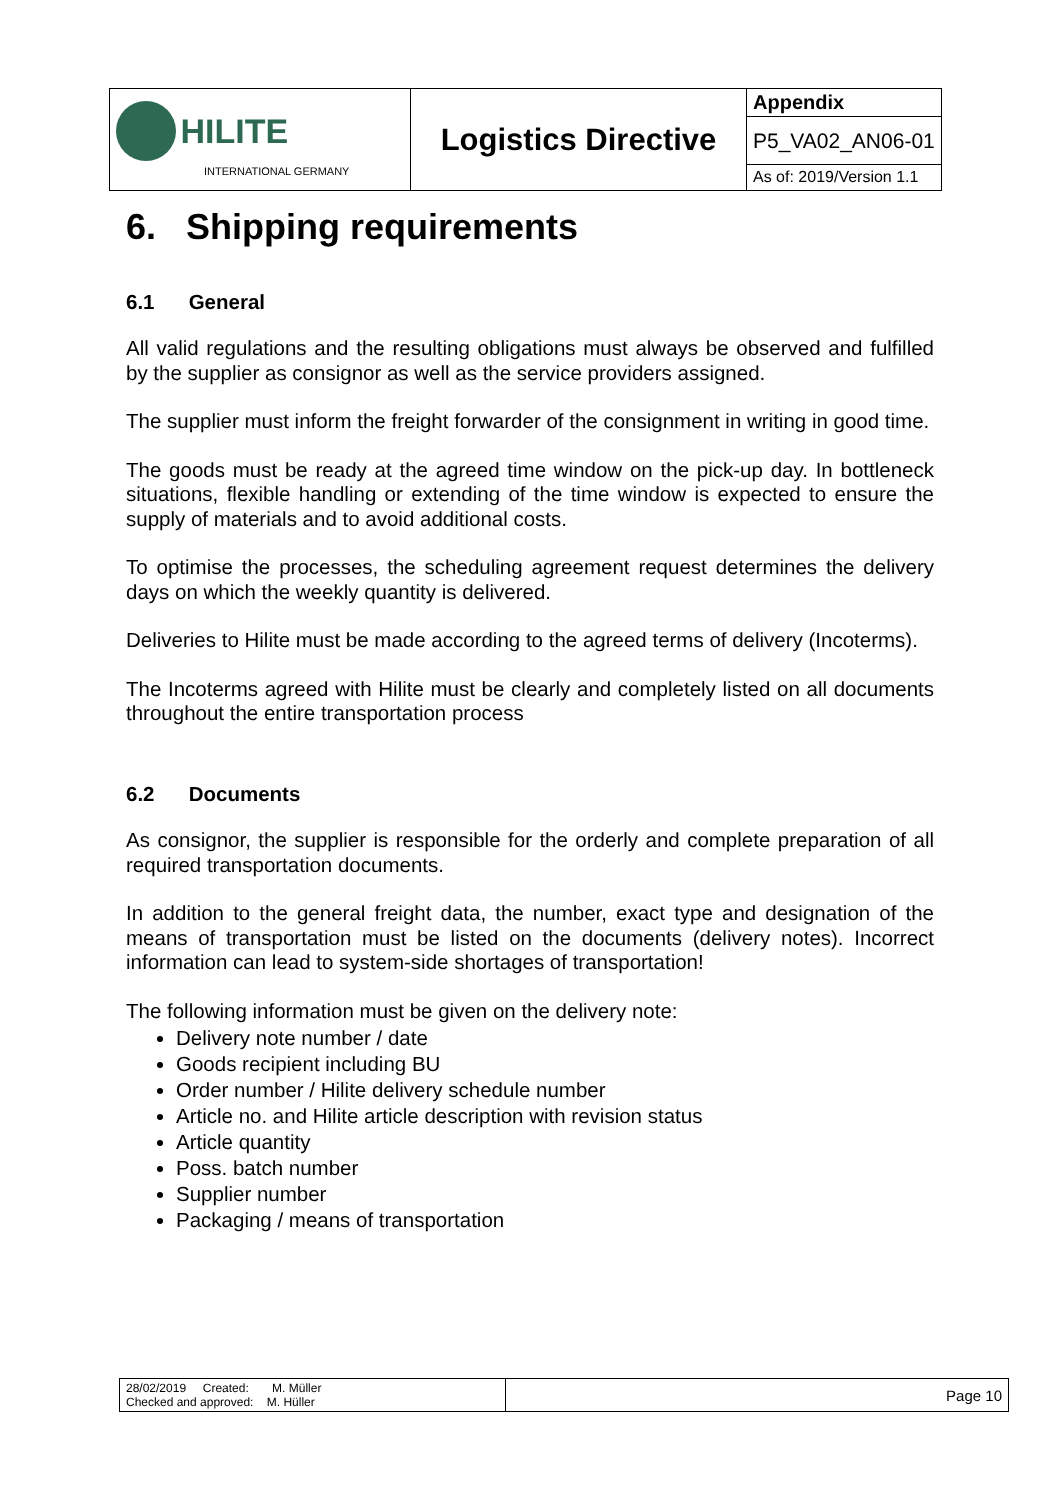| HILITE INTERNATIONAL GERMANY | Logistics Directive | Appendix |
| | | P5_VA02_AN06-01 |
| | | As of: 2019/Version 1.1 |
6. Shipping requirements
6.1 General
All valid regulations and the resulting obligations must always be observed and fulfilled by the supplier as consignor as well as the service providers assigned.
The supplier must inform the freight forwarder of the consignment in writing in good time.
The goods must be ready at the agreed time window on the pick-up day. In bottleneck situations, flexible handling or extending of the time window is expected to ensure the supply of materials and to avoid additional costs.
To optimise the processes, the scheduling agreement request determines the delivery days on which the weekly quantity is delivered.
Deliveries to Hilite must be made according to the agreed terms of delivery (Incoterms).
The Incoterms agreed with Hilite must be clearly and completely listed on all documents throughout the entire transportation process
6.2 Documents
As consignor, the supplier is responsible for the orderly and complete preparation of all required transportation documents.
In addition to the general freight data, the number, exact type and designation of the means of transportation must be listed on the documents (delivery notes). Incorrect information can lead to system-side shortages of transportation!
The following information must be given on the delivery note:
Delivery note number / date
Goods recipient including BU
Order number / Hilite delivery schedule number
Article no. and Hilite article description with revision status
Article quantity
Poss. batch number
Supplier number
Packaging / means of transportation
| 28/02/2019 Created: M. Müller Checked and approved: M. Hüller | Page 10 |